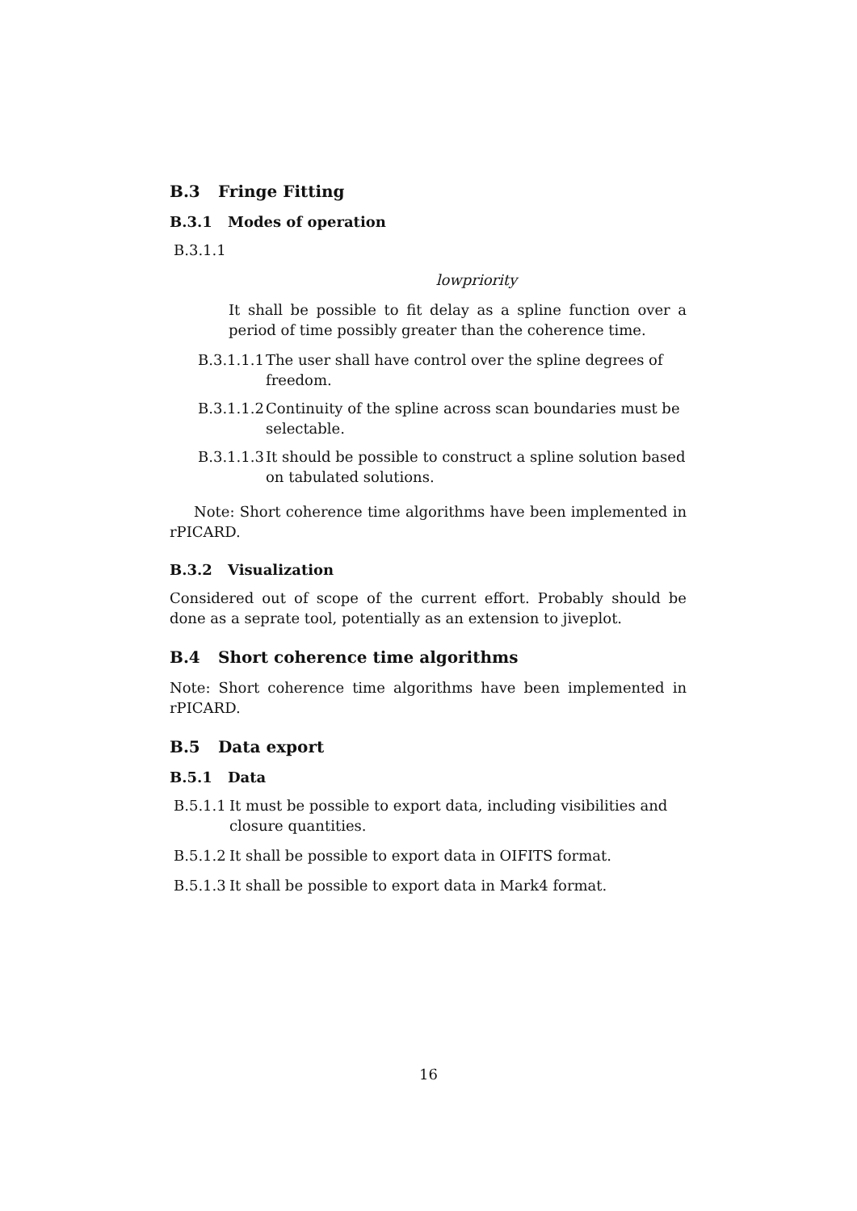B.3 Fringe Fitting
B.3.1 Modes of operation
B.3.1.1
lowpriority
It shall be possible to fit delay as a spline function over a period of time possibly greater than the coherence time.
B.3.1.1.1 The user shall have control over the spline degrees of freedom.
B.3.1.1.2 Continuity of the spline across scan boundaries must be selectable.
B.3.1.1.3 It should be possible to construct a spline solution based on tabulated solutions.
Note: Short coherence time algorithms have been implemented in rPICARD.
B.3.2 Visualization
Considered out of scope of the current effort. Probably should be done as a seprate tool, potentially as an extension to jiveplot.
B.4 Short coherence time algorithms
Note: Short coherence time algorithms have been implemented in rPICARD.
B.5 Data export
B.5.1 Data
B.5.1.1 It must be possible to export data, including visibilities and closure quantities.
B.5.1.2 It shall be possible to export data in OIFITS format.
B.5.1.3 It shall be possible to export data in Mark4 format.
16